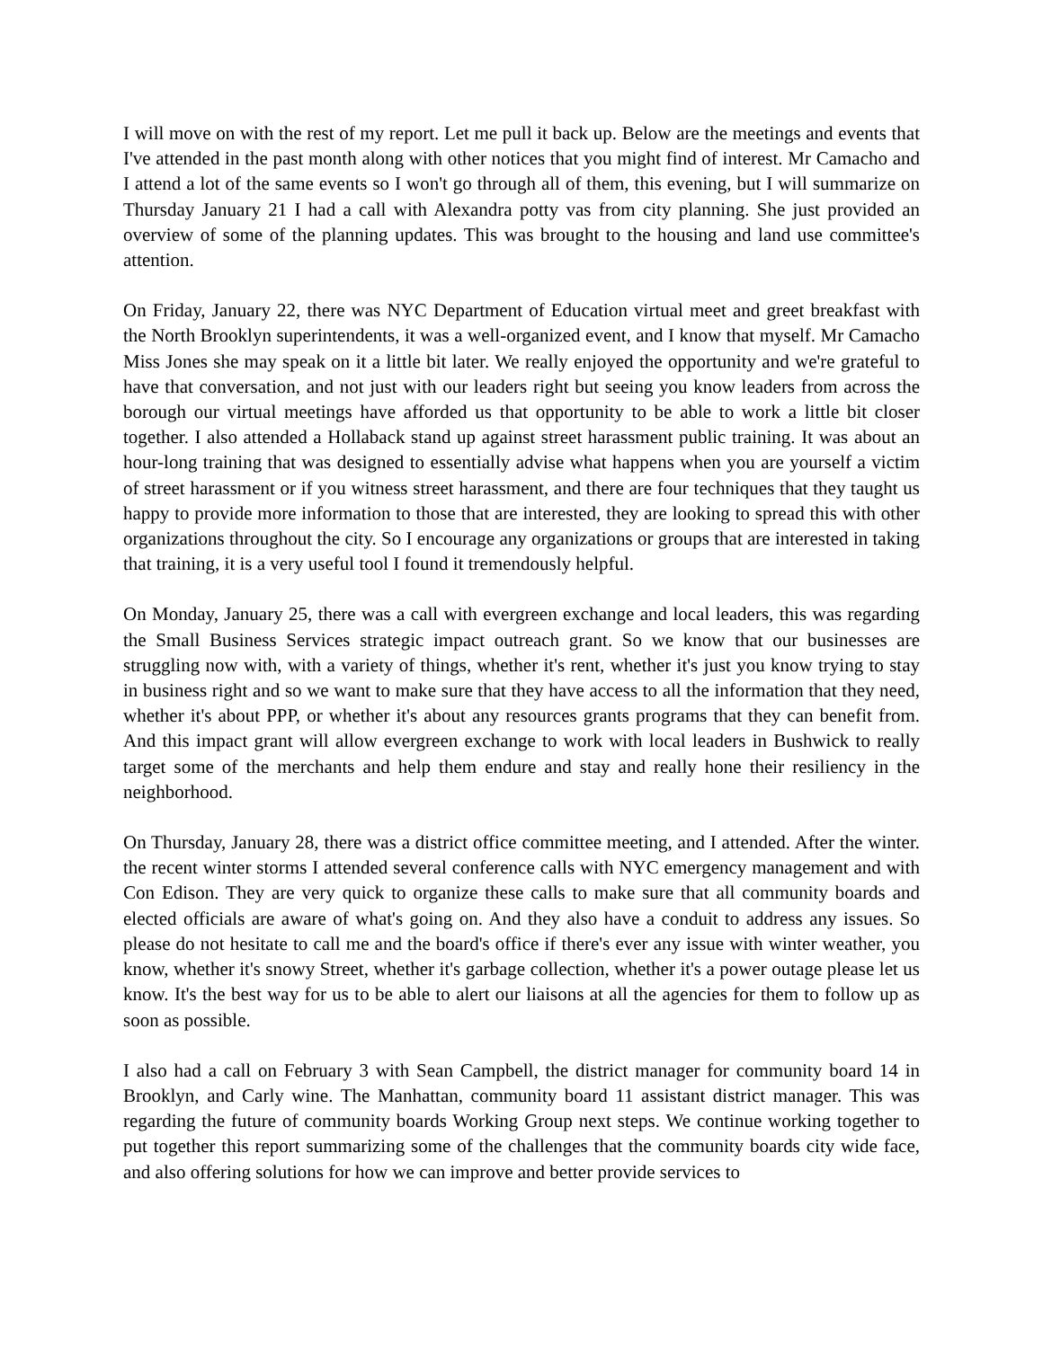I will move on with the rest of my report. Let me pull it back up. Below are the meetings and events that I've attended in the past month along with other notices that you might find of interest. Mr Camacho and I attend a lot of the same events so I won't go through all of them, this evening, but I will summarize on Thursday January 21 I had a call with Alexandra potty vas from city planning. She just provided an overview of some of the planning updates. This was brought to the housing and land use committee's attention.
On Friday, January 22, there was NYC Department of Education virtual meet and greet breakfast with the North Brooklyn superintendents, it was a well-organized event, and I know that myself. Mr Camacho Miss Jones she may speak on it a little bit later. We really enjoyed the opportunity and we're grateful to have that conversation, and not just with our leaders right but seeing you know leaders from across the borough our virtual meetings have afforded us that opportunity to be able to work a little bit closer together. I also attended a Hollaback stand up against street harassment public training. It was about an hour-long training that was designed to essentially advise what happens when you are yourself a victim of street harassment or if you witness street harassment, and there are four techniques that they taught us happy to provide more information to those that are interested, they are looking to spread this with other organizations throughout the city. So I encourage any organizations or groups that are interested in taking that training, it is a very useful tool I found it tremendously helpful.
On Monday, January 25, there was a call with evergreen exchange and local leaders, this was regarding the Small Business Services strategic impact outreach grant. So we know that our businesses are struggling now with, with a variety of things, whether it's rent, whether it's just you know trying to stay in business right and so we want to make sure that they have access to all the information that they need, whether it's about PPP, or whether it's about any resources grants programs that they can benefit from. And this impact grant will allow evergreen exchange to work with local leaders in Bushwick to really target some of the merchants and help them endure and stay and really hone their resiliency in the neighborhood.
On Thursday, January 28, there was a district office committee meeting, and I attended. After the winter. the recent winter storms I attended several conference calls with NYC emergency management and with Con Edison. They are very quick to organize these calls to make sure that all community boards and elected officials are aware of what's going on. And they also have a conduit to address any issues. So please do not hesitate to call me and the board's office if there's ever any issue with winter weather, you know, whether it's snowy Street, whether it's garbage collection, whether it's a power outage please let us know. It's the best way for us to be able to alert our liaisons at all the agencies for them to follow up as soon as possible.
I also had a call on February 3 with Sean Campbell, the district manager for community board 14 in Brooklyn, and Carly wine. The Manhattan, community board 11 assistant district manager. This was regarding the future of community boards Working Group next steps. We continue working together to put together this report summarizing some of the challenges that the community boards city wide face, and also offering solutions for how we can improve and better provide services to